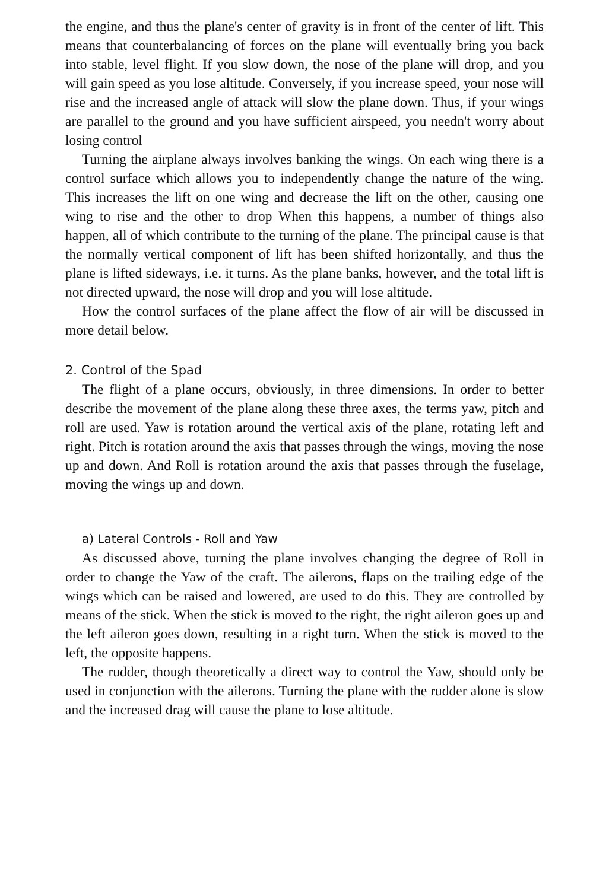the engine, and thus the plane's center of gravity is in front of the center of lift. This means that counterbalancing of forces on the plane will eventually bring you back into stable, level flight. If you slow down, the nose of the plane will drop, and you will gain speed as you lose altitude. Conversely, if you increase speed, your nose will rise and the increased angle of attack will slow the plane down. Thus, if your wings are parallel to the ground and you have sufficient airspeed, you needn't worry about losing control
Turning the airplane always involves banking the wings. On each wing there is a control surface which allows you to independently change the nature of the wing. This increases the lift on one wing and decrease the lift on the other, causing one wing to rise and the other to drop When this happens, a number of things also happen, all of which contribute to the turning of the plane. The principal cause is that the normally vertical component of lift has been shifted horizontally, and thus the plane is lifted sideways, i.e. it turns. As the plane banks, however, and the total lift is not directed upward, the nose will drop and you will lose altitude.
How the control surfaces of the plane affect the flow of air will be discussed in more detail below.
2. Control of the Spad
The flight of a plane occurs, obviously, in three dimensions. In order to better describe the movement of the plane along these three axes, the terms yaw, pitch and roll are used. Yaw is rotation around the vertical axis of the plane, rotating left and right. Pitch is rotation around the axis that passes through the wings, moving the nose up and down. And Roll is rotation around the axis that passes through the fuselage, moving the wings up and down.
a) Lateral Controls - Roll and Yaw
As discussed above, turning the plane involves changing the degree of Roll in order to change the Yaw of the craft. The ailerons, flaps on the trailing edge of the wings which can be raised and lowered, are used to do this. They are controlled by means of the stick. When the stick is moved to the right, the right aileron goes up and the left aileron goes down, resulting in a right turn. When the stick is moved to the left, the opposite happens.
The rudder, though theoretically a direct way to control the Yaw, should only be used in conjunction with the ailerons. Turning the plane with the rudder alone is slow and the increased drag will cause the plane to lose altitude.